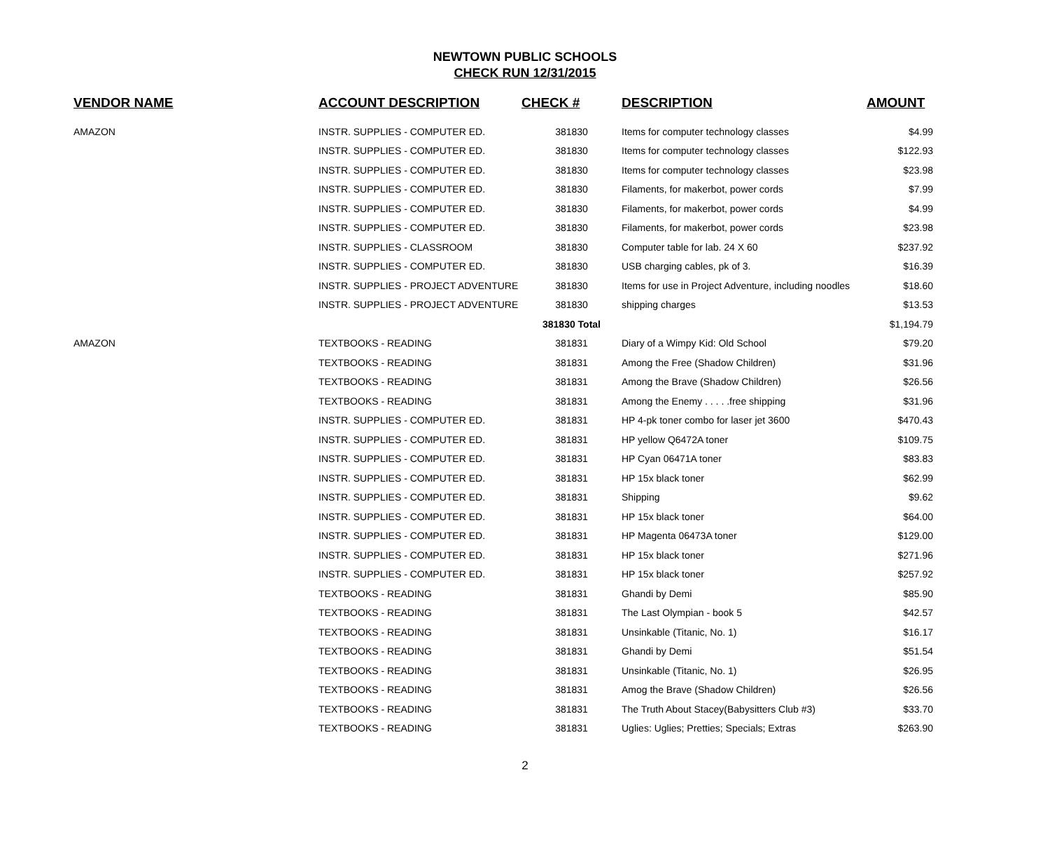NEWTOWN PUBLIC SCHOOLS
CHECK RUN 12/31/2015
| VENDOR NAME | ACCOUNT DESCRIPTION | CHECK # | DESCRIPTION | AMOUNT |
| --- | --- | --- | --- | --- |
| AMAZON | INSTR. SUPPLIES - COMPUTER ED. | 381830 | Items for computer technology classes | $4.99 |
| | INSTR. SUPPLIES - COMPUTER ED. | 381830 | Items for computer technology classes | $122.93 |
| | INSTR. SUPPLIES - COMPUTER ED. | 381830 | Items for computer technology classes | $23.98 |
| | INSTR. SUPPLIES - COMPUTER ED. | 381830 | Filaments, for makerbot, power cords | $7.99 |
| | INSTR. SUPPLIES - COMPUTER ED. | 381830 | Filaments, for makerbot, power cords | $4.99 |
| | INSTR. SUPPLIES - COMPUTER ED. | 381830 | Filaments, for makerbot, power cords | $23.98 |
| | INSTR. SUPPLIES - CLASSROOM | 381830 | Computer table for lab. 24 X 60 | $237.92 |
| | INSTR. SUPPLIES - COMPUTER ED. | 381830 | USB charging cables, pk of 3. | $16.39 |
| | INSTR. SUPPLIES - PROJECT ADVENTURE | 381830 | Items for use in Project Adventure, including noodles | $18.60 |
| | INSTR. SUPPLIES - PROJECT ADVENTURE | 381830 | shipping charges | $13.53 |
| | | 381830 Total | | $1,194.79 |
| AMAZON | TEXTBOOKS - READING | 381831 | Diary of a Wimpy Kid: Old School | $79.20 |
| | TEXTBOOKS - READING | 381831 | Among the Free (Shadow Children) | $31.96 |
| | TEXTBOOKS - READING | 381831 | Among the Brave (Shadow Children) | $26.56 |
| | TEXTBOOKS - READING | 381831 | Among the Enemy . . . . .free shipping | $31.96 |
| | INSTR. SUPPLIES - COMPUTER ED. | 381831 | HP 4-pk toner combo for laser jet 3600 | $470.43 |
| | INSTR. SUPPLIES - COMPUTER ED. | 381831 | HP yellow Q6472A toner | $109.75 |
| | INSTR. SUPPLIES - COMPUTER ED. | 381831 | HP Cyan 06471A toner | $83.83 |
| | INSTR. SUPPLIES - COMPUTER ED. | 381831 | HP 15x black toner | $62.99 |
| | INSTR. SUPPLIES - COMPUTER ED. | 381831 | Shipping | $9.62 |
| | INSTR. SUPPLIES - COMPUTER ED. | 381831 | HP 15x black toner | $64.00 |
| | INSTR. SUPPLIES - COMPUTER ED. | 381831 | HP Magenta 06473A toner | $129.00 |
| | INSTR. SUPPLIES - COMPUTER ED. | 381831 | HP 15x black toner | $271.96 |
| | INSTR. SUPPLIES - COMPUTER ED. | 381831 | HP 15x black toner | $257.92 |
| | TEXTBOOKS - READING | 381831 | Ghandi by Demi | $85.90 |
| | TEXTBOOKS - READING | 381831 | The Last Olympian - book 5 | $42.57 |
| | TEXTBOOKS - READING | 381831 | Unsinkable (Titanic, No. 1) | $16.17 |
| | TEXTBOOKS - READING | 381831 | Ghandi by Demi | $51.54 |
| | TEXTBOOKS - READING | 381831 | Unsinkable (Titanic, No. 1) | $26.95 |
| | TEXTBOOKS - READING | 381831 | Amog the Brave (Shadow Children) | $26.56 |
| | TEXTBOOKS - READING | 381831 | The Truth About Stacey(Babysitters Club #3) | $33.70 |
| | TEXTBOOKS - READING | 381831 | Uglies: Uglies; Pretties; Specials; Extras | $263.90 |
2